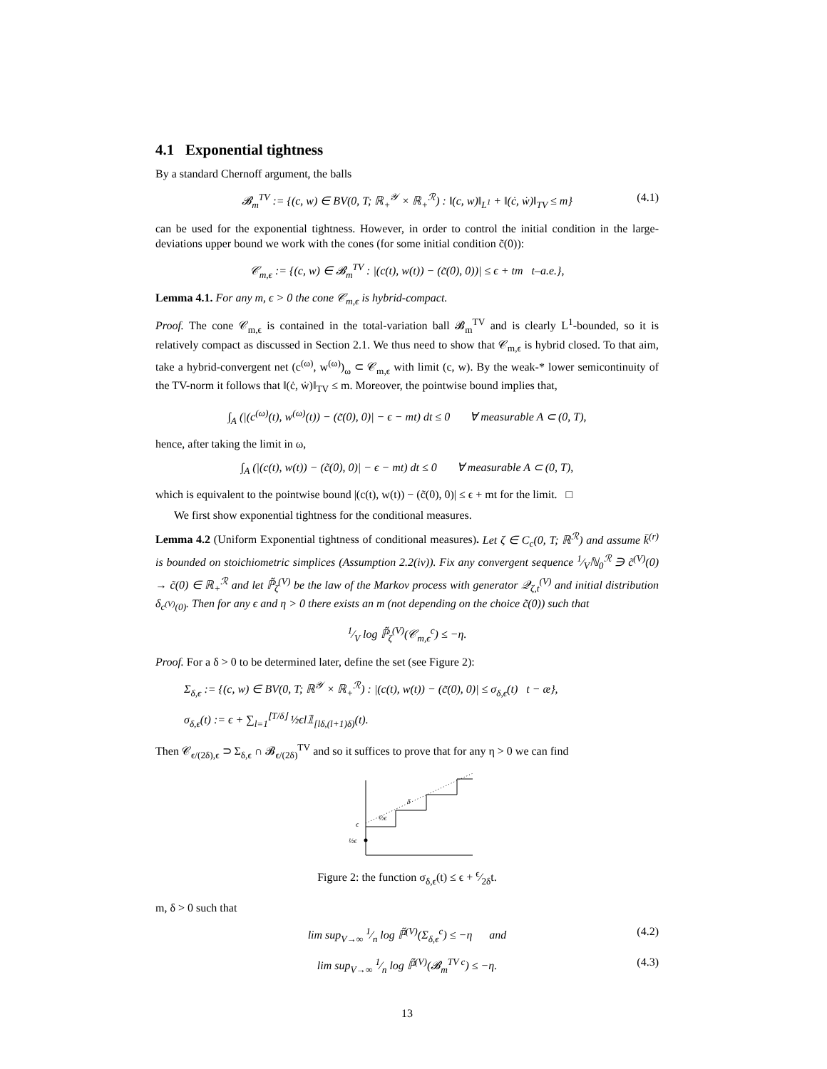4.1 Exponential tightness
By a standard Chernoff argument, the balls
𝓑<sub>m</sub><sup>TV</sup> := {(c, w) ∈ BV(0, T; ℝ<sub>+</sub><sup>𝒴</sup> × ℝ<sub>+</sub><sup>ℛ</sup>) : ‖(c, w)‖<sub>L<sup>1</sup></sub> + ‖(ċ, ẇ)‖<sub>TV</sub> ≤ m} (4.1)
can be used for the exponential tightness. However, in order to control the initial condition in the large-deviations upper bound we work with the cones (for some initial condition c̃(0)):
𝒞<sub>m,ϵ</sub> := {(c, w) ∈ 𝓑<sub>m</sub><sup>TV</sup> : |(c(t), w(t)) − (c̃(0), 0))| ≤ ϵ + tm t–a.e.},
Lemma 4.1. For any m, ϵ > 0 the cone 𝒞<sub>m,ϵ</sub> is hybrid-compact.
Proof. The cone 𝒞<sub>m,ϵ</sub> is contained in the total-variation ball 𝓑<sub>m</sub><sup>TV</sup> and is clearly L<sup>1</sup>-bounded, so it is relatively compact as discussed in Section 2.1. We thus need to show that 𝒞<sub>m,ϵ</sub> is hybrid closed. To that aim, take a hybrid-convergent net (c<sup>(ω)</sup>, w<sup>(ω)</sup>)<sub>ω</sub> ⊂ 𝒞<sub>m,ϵ</sub> with limit (c, w). By the weak-* lower semicontinuity of the TV-norm it follows that ‖(ċ, ẇ)‖<sub>TV</sub> ≤ m. Moreover, the pointwise bound implies that,
∫<sub>A</sub> (|(c<sup>(ω)</sup>(t), w<sup>(ω)</sup>(t)) − (c̃(0), 0)| − ϵ − mt) dt ≤ 0 ∀ measurable A ⊂ (0, T),
hence, after taking the limit in ω,
∫<sub>A</sub> (|(c(t), w(t)) − (c̃(0), 0)| − ϵ − mt) dt ≤ 0 ∀ measurable A ⊂ (0, T),
which is equivalent to the pointwise bound |(c(t), w(t)) − (c̃(0), 0)| ≤ ϵ + mt for the limit. □
We first show exponential tightness for the conditional measures.
Lemma 4.2 (Uniform Exponential tightness of conditional measures). Let ζ ∈ C<sub>c</sub>(0, T; ℝ<sup>ℛ</sup>) and assume k̄<sup>(r)</sup> is bounded on stoichiometric simplices (Assumption 2.2(iv)). Fix any convergent sequence 1⁄Vℕ<sub>0</sub><sup>ℛ</sup> ∋ c̃<sup>(V)</sup>(0) → c̃(0) ∈ ℝ<sub>+</sub><sup>ℛ</sup> and let ℙ̃<sub>ζ</sub><sup>(V)</sup> be the law of the Markov process with generator 𝒬<sub>ζ,t</sub><sup>(V)</sup> and initial distribution δ<sub>c<sup>(V)</sup>(0)</sub>. Then for any ϵ and η > 0 there exists an m (not depending on the choice c̃(0)) such that
1⁄V log ℙ̃<sub>ζ</sub><sup>(V)</sup>(𝒞<sub>m,ϵ</sub><sup>c</sup>) ≤ −η.
Proof. For a δ > 0 to be determined later, define the set (see Figure 2):
Σ<sub>δ,ϵ</sub> := {(c, w) ∈ BV(0, T; ℝ<sup>𝒴</sup> × ℝ<sub>+</sub><sup>ℛ</sup>) : |(c(t), w(t)) − (c̃(0), 0)| ≤ σ<sub>δ,ϵ</sub>(t) t − æ},
σ<sub>δ,ϵ</sub>(t) := ϵ + ∑<sub>l=1</sub><sup>⌊T/δ⌋</sup> ½ϵl𝟙<sub>[lδ,(l+1)δ)</sub>(t).
Then 𝒞<sub>ϵ/(2δ),ϵ</sub> ⊃ Σ<sub>δ,ϵ</sub> ∩ 𝓑<sub>ϵ/(2δ)</sub><sup>TV</sup> and so it suffices to prove that for any η > 0 we can find
ϵ
½ϵ
½ϵ
δ
Figure 2: the function σ<sub>δ,ϵ</sub>(t) ≤ ϵ + ϵ⁄2δt.
m, δ > 0 such that
lim sup<sub>V→∞</sub> 1⁄n log ℙ̃<sup>(V)</sup>(Σ<sub>δ,ϵ</sub><sup>c</sup>) ≤ −η and (4.2)
lim sup<sub>V→∞</sub> 1⁄n log ℙ̃<sup>(V)</sup>(𝓑<sub>m</sub><sup>TV c</sup>) ≤ −η. (4.3)
13